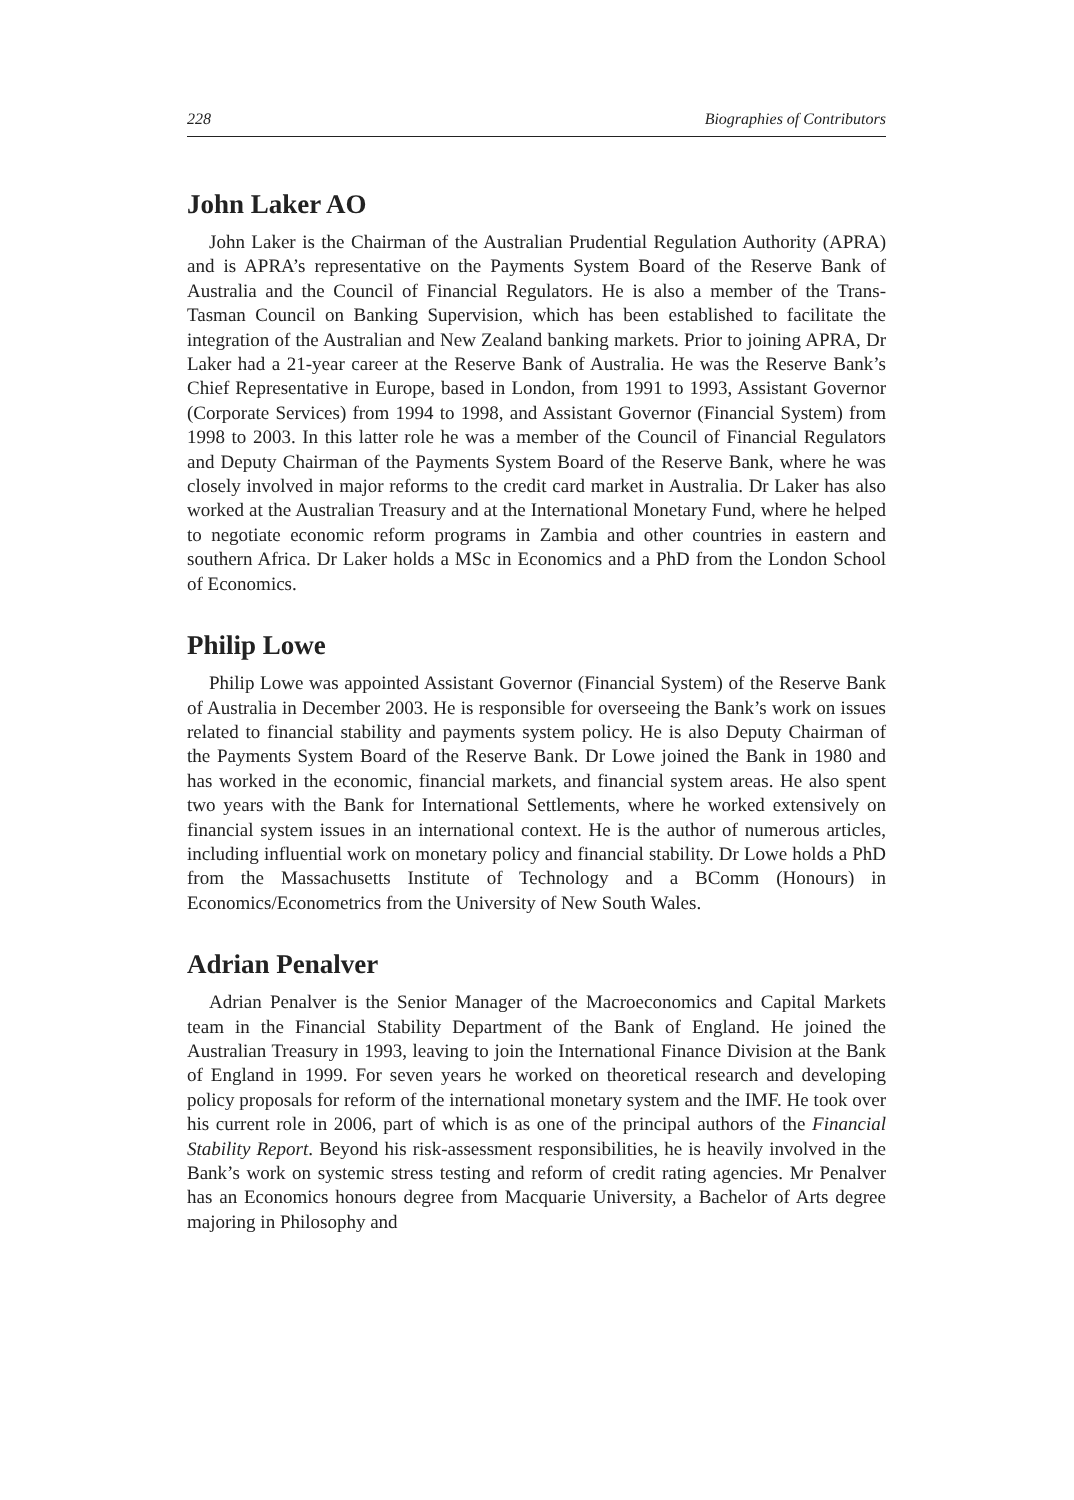228 Biographies of Contributors
John Laker AO
John Laker is the Chairman of the Australian Prudential Regulation Authority (APRA) and is APRA’s representative on the Payments System Board of the Reserve Bank of Australia and the Council of Financial Regulators. He is also a member of the Trans-Tasman Council on Banking Supervision, which has been established to facilitate the integration of the Australian and New Zealand banking markets. Prior to joining APRA, Dr Laker had a 21-year career at the Reserve Bank of Australia. He was the Reserve Bank’s Chief Representative in Europe, based in London, from 1991 to 1993, Assistant Governor (Corporate Services) from 1994 to 1998, and Assistant Governor (Financial System) from 1998 to 2003. In this latter role he was a member of the Council of Financial Regulators and Deputy Chairman of the Payments System Board of the Reserve Bank, where he was closely involved in major reforms to the credit card market in Australia. Dr Laker has also worked at the Australian Treasury and at the International Monetary Fund, where he helped to negotiate economic reform programs in Zambia and other countries in eastern and southern Africa. Dr Laker holds a MSc in Economics and a PhD from the London School of Economics.
Philip Lowe
Philip Lowe was appointed Assistant Governor (Financial System) of the Reserve Bank of Australia in December 2003. He is responsible for overseeing the Bank’s work on issues related to financial stability and payments system policy. He is also Deputy Chairman of the Payments System Board of the Reserve Bank. Dr Lowe joined the Bank in 1980 and has worked in the economic, financial markets, and financial system areas. He also spent two years with the Bank for International Settlements, where he worked extensively on financial system issues in an international context. He is the author of numerous articles, including influential work on monetary policy and financial stability. Dr Lowe holds a PhD from the Massachusetts Institute of Technology and a BComm (Honours) in Economics/Econometrics from the University of New South Wales.
Adrian Penalver
Adrian Penalver is the Senior Manager of the Macroeconomics and Capital Markets team in the Financial Stability Department of the Bank of England. He joined the Australian Treasury in 1993, leaving to join the International Finance Division at the Bank of England in 1999. For seven years he worked on theoretical research and developing policy proposals for reform of the international monetary system and the IMF. He took over his current role in 2006, part of which is as one of the principal authors of the Financial Stability Report. Beyond his risk-assessment responsibilities, he is heavily involved in the Bank’s work on systemic stress testing and reform of credit rating agencies. Mr Penalver has an Economics honours degree from Macquarie University, a Bachelor of Arts degree majoring in Philosophy and